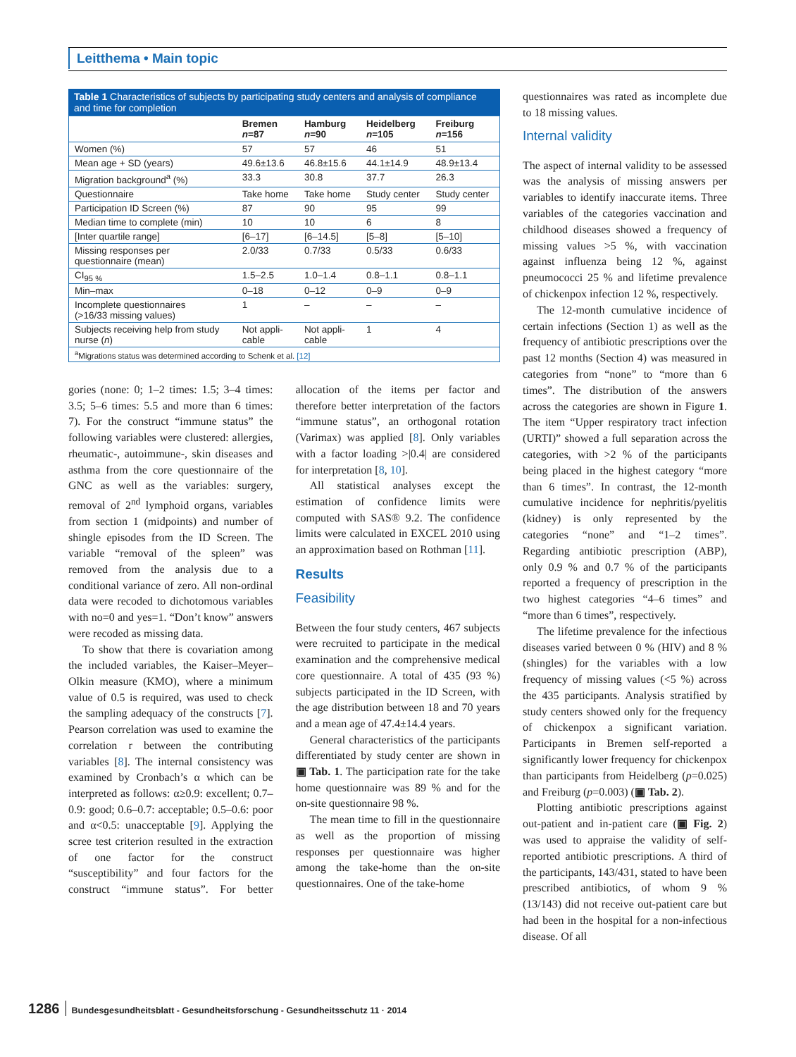Leitthema • Main topic
Table 1 Characteristics of subjects by participating study centers and analysis of compliance and time for completion
| | Bremen n =87 | Hamburg n =90 | Heidelberg n =105 | Freiburg n =156 |
| --- | --- | --- | --- | --- |
| Women (%) | 57 | 57 | 46 | 51 |
| Mean age + SD (years) | 49.6±13.6 | 46.8±15.6 | 44.1±14.9 | 48.9±13.4 |
| Migration background<sup>a</sup> (%) | 33.3 | 30.8 | 37.7 | 26.3 |
| Questionnaire | Take home | Take home | Study center | Study center |
| Participation ID Screen (%) | 87 | 90 | 95 | 99 |
| Median time to complete (min) | 10 | 10 | 6 | 8 |
| [Inter quartile range] | [6–17] | [6–14.5] | [5–8] | [5–10] |
| Missing responses per questionnaire (mean) | 2.0/33 | 0.7/33 | 0.5/33 | 0.6/33 |
| CI<sub>95 %</sub> | 1.5–2.5 | 1.0–1.4 | 0.8–1.1 | 0.8–1.1 |
| Min–max | 0–18 | 0–12 | 0–9 | 0–9 |
| Incomplete questionnaires (>16/33 missing values) | 1 | – | – | – |
| Subjects receiving help from study nurse ( n ) | Not appli- cable | Not appli- cable | 1 | 4 |
| <sup>a</sup> Migrations status was determined according to Schenk et al. [12] | | | | |
gories (none: 0; 1–2 times: 1.5; 3–4 times: 3.5; 5–6 times: 5.5 and more than 6 times: 7). For the construct “immune status” the following variables were clustered: allergies, rheumatic-, autoimmune-, skin diseases and asthma from the core questionnaire of the GNC as well as the variables: surgery, removal of 2<sup>nd</sup> lymphoid organs, variables from section 1 (midpoints) and number of shingle episodes from the ID Screen. The variable “removal of the spleen” was removed from the analysis due to a conditional variance of zero. All non-ordinal data were recoded to dichotomous variables with no=0 and yes=1. “Don’t know” answers were recoded as missing data.
To show that there is covariation among the included variables, the Kaiser–Meyer–Olkin measure (KMO), where a minimum value of 0.5 is required, was used to check the sampling adequacy of the constructs [7]. Pearson correlation was used to examine the correlation r between the contributing variables [8]. The internal consistency was examined by Cronbach’s α which can be interpreted as follows: α≥0.9: excellent; 0.7–0.9: good; 0.6–0.7: acceptable; 0.5–0.6: poor and α<0.5: unacceptable [9]. Applying the scree test criterion resulted in the extraction of one factor for the construct “susceptibility” and four factors for the construct “immune status”. For better allocation of the items per factor and therefore better interpretation of the factors “immune status”, an orthogonal rotation (Varimax) was applied [8]. Only variables with a factor loading >|0.4| are considered for interpretation [8, 10].
All statistical analyses except the estimation of confidence limits were computed with SAS® 9.2. The confidence limits were calculated in EXCEL 2010 using an approximation based on Rothman [11].
Results
Feasibility
Between the four study centers, 467 subjects were recruited to participate in the medical examination and the comprehensive medical core questionnaire. A total of 435 (93 %) subjects participated in the ID Screen, with the age distribution between 18 and 70 years and a mean age of 47.4±14.4 years.
General characteristics of the participants differentiated by study center are shown in ▣ Tab. 1. The participation rate for the take home questionnaire was 89 % and for the on-site questionnaire 98 %.
The mean time to fill in the questionnaire as well as the proportion of missing responses per questionnaire was higher among the take-home than the on-site questionnaires. One of the take-home
questionnaires was rated as incomplete due to 18 missing values.
Internal validity
The aspect of internal validity to be assessed was the analysis of missing answers per variables to identify inaccurate items. Three variables of the categories vaccination and childhood diseases showed a frequency of missing values >5 %, with vaccination against influenza being 12 %, against pneumococci 25 % and lifetime prevalence of chickenpox infection 12 %, respectively.
The 12-month cumulative incidence of certain infections (Section 1) as well as the frequency of antibiotic prescriptions over the past 12 months (Section 4) was measured in categories from “none” to “more than 6 times”. The distribution of the answers across the categories are shown in Figure 1. The item “Upper respiratory tract infection (URTI)” showed a full separation across the categories, with >2 % of the participants being placed in the highest category “more than 6 times”. In contrast, the 12-month cumulative incidence for nephritis/pyelitis (kidney) is only represented by the categories “none” and “1–2 times”. Regarding antibiotic prescription (ABP), only 0.9 % and 0.7 % of the participants reported a frequency of prescription in the two highest categories “4–6 times” and “more than 6 times”, respectively.
The lifetime prevalence for the infectious diseases varied between 0 % (HIV) and 8 % (shingles) for the variables with a low frequency of missing values (<5 %) across the 435 participants. Analysis stratified by study centers showed only for the frequency of chickenpox a significant variation. Participants in Bremen self-reported a significantly lower frequency for chickenpox than participants from Heidelberg (p=0.025) and Freiburg (p=0.003) (▣ Tab. 2).
Plotting antibiotic prescriptions against out-patient and in-patient care (▣ Fig. 2) was used to appraise the validity of self-reported antibiotic prescriptions. A third of the participants, 143/431, stated to have been prescribed antibiotics, of whom 9 % (13/143) did not receive out-patient care but had been in the hospital for a non-infectious disease. Of all
1286 Bundesgesundheitsblatt - Gesundheitsforschung - Gesundheitsschutz 11 · 2014